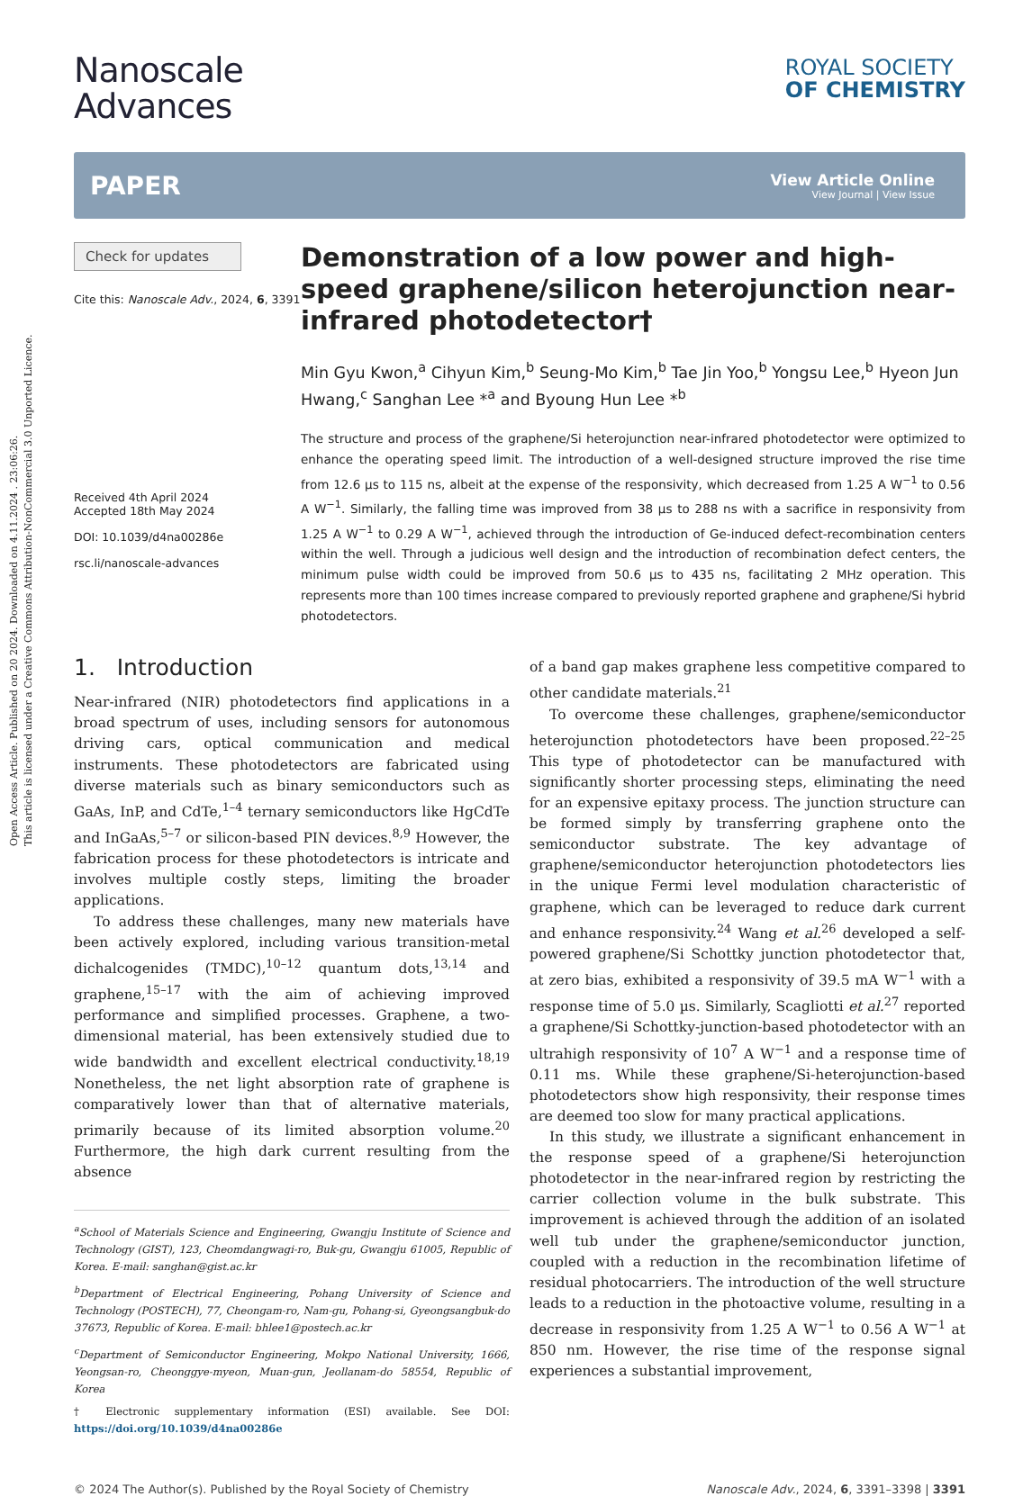Open Access Article. Published on 20 2024. Downloaded on 4.11.2024 . 23:06:26.
This article is licensed under a Creative Commons Attribution-NonCommercial 3.0 Unported Licence.
Nanoscale
Advances
ROYAL SOCIETY
OF CHEMISTRY
PAPER
View Article Online
View Journal | View Issue
Check for updates
Cite this: Nanoscale Adv., 2024, 6, 3391
Received 4th April 2024
Accepted 18th May 2024
DOI: 10.1039/d4na00286e
rsc.li/nanoscale-advances
Demonstration of a low power and high-speed graphene/silicon heterojunction near-infrared photodetector†
Min Gyu Kwon,<sup>a</sup> Cihyun Kim,<sup>b</sup> Seung-Mo Kim,<sup>b</sup> Tae Jin Yoo,<sup>b</sup> Yongsu Lee,<sup>b</sup> Hyeon Jun Hwang,<sup>c</sup> Sanghan Lee *<sup>a</sup> and Byoung Hun Lee *<sup>b</sup>
The structure and process of the graphene/Si heterojunction near-infrared photodetector were optimized to enhance the operating speed limit. The introduction of a well-designed structure improved the rise time from 12.6 µs to 115 ns, albeit at the expense of the responsivity, which decreased from 1.25 A W<sup>−1</sup> to 0.56 A W<sup>−1</sup>. Similarly, the falling time was improved from 38 µs to 288 ns with a sacrifice in responsivity from 1.25 A W<sup>−1</sup> to 0.29 A W<sup>−1</sup>, achieved through the introduction of Ge-induced defect-recombination centers within the well. Through a judicious well design and the introduction of recombination defect centers, the minimum pulse width could be improved from 50.6 µs to 435 ns, facilitating 2 MHz operation. This represents more than 100 times increase compared to previously reported graphene and graphene/Si hybrid photodetectors.
1. Introduction
Near-infrared (NIR) photodetectors find applications in a broad spectrum of uses, including sensors for autonomous driving cars, optical communication and medical instruments. These photodetectors are fabricated using diverse materials such as binary semiconductors such as GaAs, InP, and CdTe,<sup>1–4</sup> ternary semiconductors like HgCdTe and InGaAs,<sup>5–7</sup> or silicon-based PIN devices.<sup>8,9</sup> However, the fabrication process for these photodetectors is intricate and involves multiple costly steps, limiting the broader applications.
To address these challenges, many new materials have been actively explored, including various transition-metal dichalcogenides (TMDC),<sup>10–12</sup> quantum dots,<sup>13,14</sup> and graphene,<sup>15–17</sup> with the aim of achieving improved performance and simplified processes. Graphene, a two-dimensional material, has been extensively studied due to wide bandwidth and excellent electrical conductivity.<sup>18,19</sup> Nonetheless, the net light absorption rate of graphene is comparatively lower than that of alternative materials, primarily because of its limited absorption volume.<sup>20</sup> Furthermore, the high dark current resulting from the absence
<sup>a</sup> School of Materials Science and Engineering, Gwangju Institute of Science and Technology (GIST), 123, Cheomdangwagi-ro, Buk-gu, Gwangju 61005, Republic of Korea. E-mail: sanghan@gist.ac.kr
<sup>b</sup> Department of Electrical Engineering, Pohang University of Science and Technology (POSTECH), 77, Cheongam-ro, Nam-gu, Pohang-si, Gyeongsangbuk-do 37673, Republic of Korea. E-mail: bhlee1@postech.ac.kr
<sup>c</sup> Department of Semiconductor Engineering, Mokpo National University, 1666, Yeongsan-ro, Cheonggye-myeon, Muan-gun, Jeollanam-do 58554, Republic of Korea
† Electronic supplementary information (ESI) available. See DOI: https://doi.org/10.1039/d4na00286e
of a band gap makes graphene less competitive compared to other candidate materials.<sup>21</sup>
To overcome these challenges, graphene/semiconductor heterojunction photodetectors have been proposed.<sup>22–25</sup> This type of photodetector can be manufactured with significantly shorter processing steps, eliminating the need for an expensive epitaxy process. The junction structure can be formed simply by transferring graphene onto the semiconductor substrate. The key advantage of graphene/semiconductor heterojunction photodetectors lies in the unique Fermi level modulation characteristic of graphene, which can be leveraged to reduce dark current and enhance responsivity.<sup>24</sup> Wang et al.<sup>26</sup> developed a self-powered graphene/Si Schottky junction photodetector that, at zero bias, exhibited a responsivity of 39.5 mA W<sup>−1</sup> with a response time of 5.0 µs. Similarly, Scagliotti et al.<sup>27</sup> reported a graphene/Si Schottky-junction-based photodetector with an ultrahigh responsivity of 10<sup>7</sup> A W<sup>−1</sup> and a response time of 0.11 ms. While these graphene/Si-heterojunction-based photodetectors show high responsivity, their response times are deemed too slow for many practical applications.
In this study, we illustrate a significant enhancement in the response speed of a graphene/Si heterojunction photodetector in the near-infrared region by restricting the carrier collection volume in the bulk substrate. This improvement is achieved through the addition of an isolated well tub under the graphene/semiconductor junction, coupled with a reduction in the recombination lifetime of residual photocarriers. The introduction of the well structure leads to a reduction in the photoactive volume, resulting in a decrease in responsivity from 1.25 A W<sup>−1</sup> to 0.56 A W<sup>−1</sup> at 850 nm. However, the rise time of the response signal experiences a substantial improvement,
© 2024 The Author(s). Published by the Royal Society of Chemistry Nanoscale Adv., 2024, 6, 3391–3398 | 3391